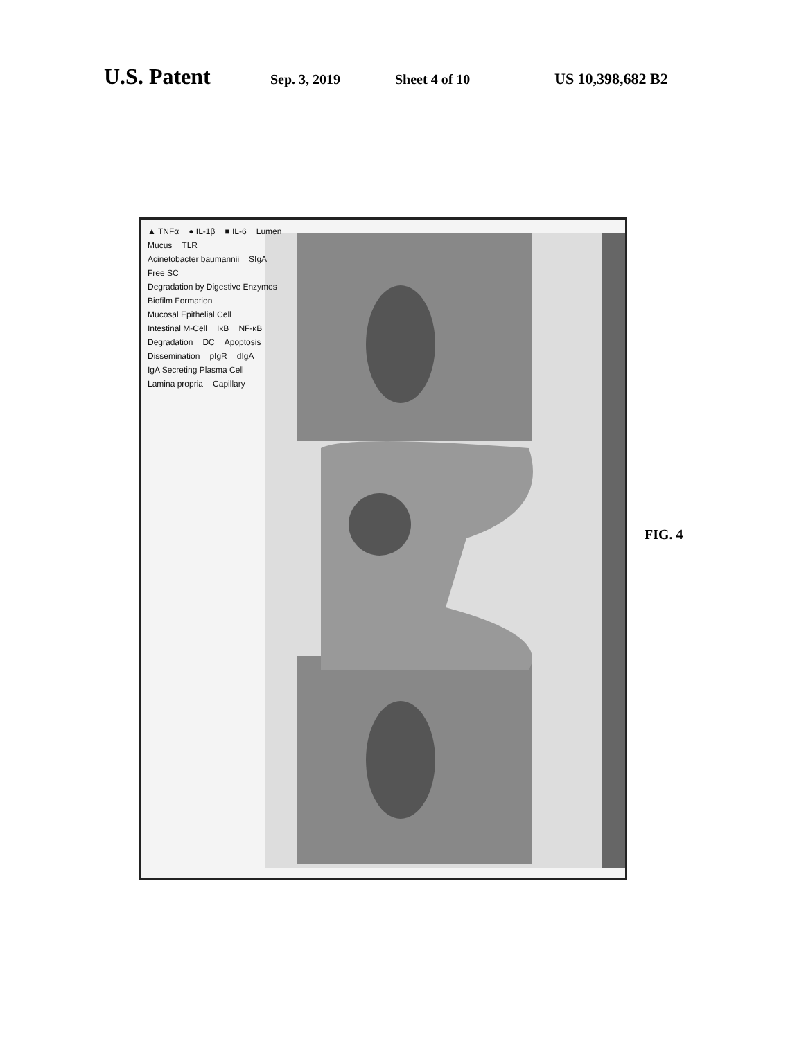U.S. Patent Sep. 3, 2019 Sheet 4 of 10 US 10,398,682 B2
▲ TNFα ● IL-1β ■ IL-6 Lumen Mucus TLR Acinetobacter baumannii SIgA Free SC Degradation by Digestive Enzymes Biofilm Formation Mucosal Epithelial Cell Intestinal M-Cell IκB NF-κB Degradation DC Apoptosis Dissemination pIgR dIgA IgA Secreting Plasma Cell Lamina propria Capillary
FIG. 4